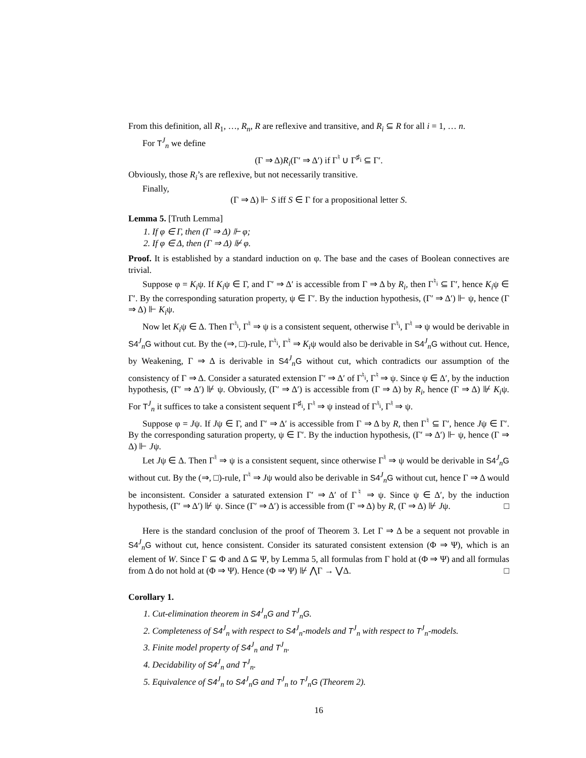From this definition, all R<sub>1</sub>, …, R<sub>n</sub>, R are reflexive and transitive, and R<sub>i</sub> ⊆ R for all i = 1, … n.
For T<sup>J</sup><sub>n</sub> we define
(Γ ⇒ Δ)R<sub>i</sub>(Γ′ ⇒ Δ′) if Γ<sup>♮</sup> ∪ Γ<sup>♯<sub>i</sub></sup> ⊆ Γ′.
Obviously, those R<sub>i</sub>’s are reflexive, but not necessarily transitive.
Finally,
(Γ ⇒ Δ) ⊩ S iff S ∈ Γ for a propositional letter S.
Lemma 5. [Truth Lemma]
1. If φ ∈ Γ, then (Γ ⇒ Δ) ⊩ φ;
2. If φ ∈ Δ, then (Γ ⇒ Δ) ⊮ φ.
Proof. It is established by a standard induction on φ. The base and the cases of Boolean connectives are trivial.
Suppose φ = K<sub>i</sub>ψ. If K<sub>i</sub>ψ ∈ Γ, and Γ′ ⇒ Δ′ is accessible from Γ ⇒ Δ by R<sub>i</sub>, then Γ<sup>♮<sub>i</sub></sup> ⊆ Γ′, hence K<sub>i</sub>ψ ∈ Γ′. By the corresponding saturation property, ψ ∈ Γ′. By the induction hypothesis, (Γ′ ⇒ Δ′) ⊩ ψ, hence (Γ ⇒ Δ) ⊩ K<sub>i</sub>ψ.
Now let K<sub>i</sub>ψ ∈ Δ. Then Γ<sup>♮<sub>i</sub></sup>, Γ<sup>♮</sup> ⇒ ψ is a consistent sequent, otherwise Γ<sup>♮<sub>i</sub></sup>, Γ<sup>♮</sup> ⇒ ψ would be derivable in S4<sup>J</sup><sub>n</sub>G without cut. By the (⇒, □)-rule, Γ<sup>♮<sub>i</sub></sup>, Γ<sup>♮</sup> ⇒ K<sub>i</sub>ψ would also be derivable in S4<sup>J</sup><sub>n</sub>G without cut. Hence, by Weakening, Γ ⇒ Δ is derivable in S4<sup>J</sup><sub>n</sub>G without cut, which contradicts our assumption of the consistency of Γ ⇒ Δ. Consider a saturated extension Γ′ ⇒ Δ′ of Γ<sup>♮<sub>i</sub></sup>, Γ<sup>♮</sup> ⇒ ψ. Since ψ ∈ Δ′, by the induction hypothesis, (Γ′ ⇒ Δ′) ⊮ ψ. Obviously, (Γ′ ⇒ Δ′) is accessible from (Γ ⇒ Δ) by R<sub>i</sub>, hence (Γ ⇒ Δ) ⊮ K<sub>i</sub>ψ. For T<sup>J</sup><sub>n</sub> it suffices to take a consistent sequent Γ<sup>♯<sub>i</sub></sup>, Γ<sup>♮</sup> ⇒ ψ instead of Γ<sup>♮<sub>i</sub></sup>, Γ<sup>♮</sup> ⇒ ψ.
Suppose φ = Jψ. If Jψ ∈ Γ, and Γ′ ⇒ Δ′ is accessible from Γ ⇒ Δ by R, then Γ<sup>♮</sup> ⊆ Γ′, hence Jψ ∈ Γ′. By the corresponding saturation property, ψ ∈ Γ′. By the induction hypothesis, (Γ′ ⇒ Δ′) ⊩ ψ, hence (Γ ⇒ Δ) ⊩ Jψ.
Let Jψ ∈ Δ. Then Γ<sup>♮</sup> ⇒ ψ is a consistent sequent, since otherwise Γ<sup>♮</sup> ⇒ ψ would be derivable in S4<sup>J</sup><sub>n</sub>G without cut. By the (⇒, □)-rule, Γ<sup>♮</sup> ⇒ Jψ would also be derivable in S4<sup>J</sup><sub>n</sub>G without cut, hence Γ ⇒ Δ would be inconsistent. Consider a saturated extension Γ′ ⇒ Δ′ of Γ<sup>♮</sup> ⇒ ψ. Since ψ ∈ Δ′, by the induction hypothesis, (Γ′ ⇒ Δ′) ⊮ ψ. Since (Γ′ ⇒ Δ′) is accessible from (Γ ⇒ Δ) by R, (Γ ⇒ Δ) ⊮ Jψ. □
Here is the standard conclusion of the proof of Theorem 3. Let Γ ⇒ Δ be a sequent not provable in S4<sup>J</sup><sub>n</sub>G without cut, hence consistent. Consider its saturated consistent extension (Φ ⇒ Ψ), which is an element of W. Since Γ ⊆ Φ and Δ ⊆ Ψ, by Lemma 5, all formulas from Γ hold at (Φ ⇒ Ψ) and all formulas from Δ do not hold at (Φ ⇒ Ψ). Hence (Φ ⇒ Ψ) ⊮ ⋀Γ → ⋁Δ. □
Corollary 1.
1. Cut-elimination theorem in S4<sup>J</sup><sub>n</sub>G and T<sup>J</sup><sub>n</sub>G.
2. Completeness of S4<sup>J</sup><sub>n</sub> with respect to S4<sup>J</sup><sub>n</sub>-models and T<sup>J</sup><sub>n</sub> with respect to T<sup>J</sup><sub>n</sub>-models.
3. Finite model property of S4<sup>J</sup><sub>n</sub> and T<sup>J</sup><sub>n</sub>.
4. Decidability of S4<sup>J</sup><sub>n</sub> and T<sup>J</sup><sub>n</sub>.
5. Equivalence of S4<sup>J</sup><sub>n</sub> to S4<sup>J</sup><sub>n</sub>G and T<sup>J</sup><sub>n</sub> to T<sup>J</sup><sub>n</sub>G (Theorem 2).
16